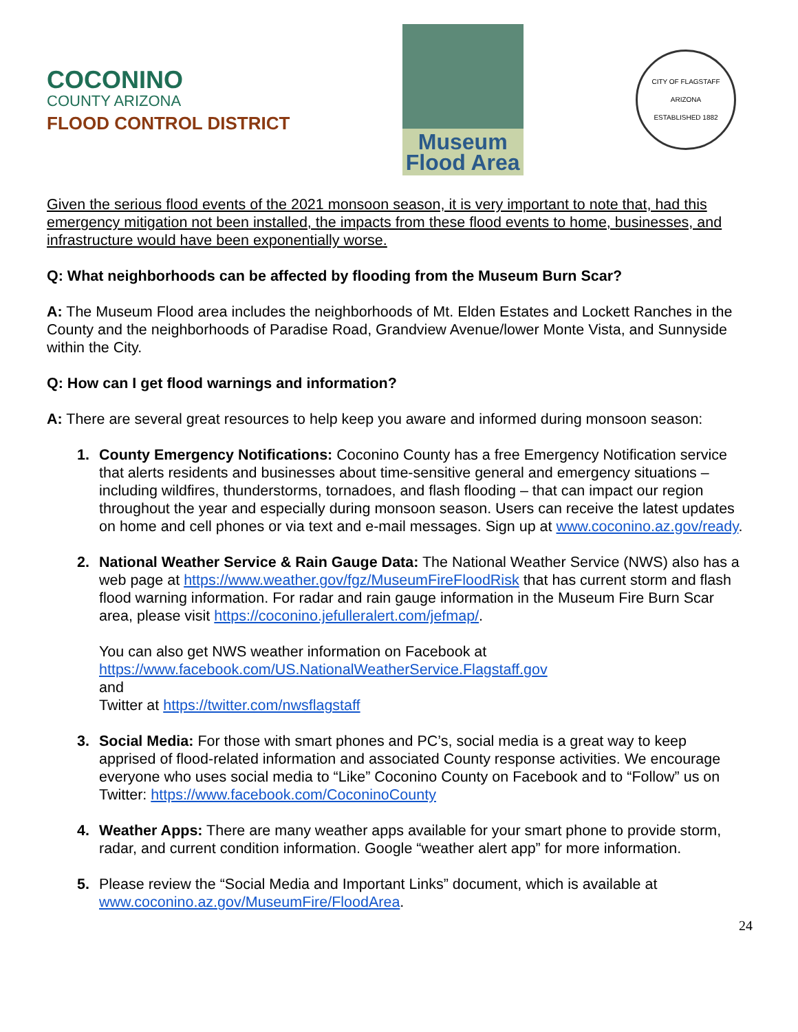COCONINO
COUNTY ARIZONA
FLOOD CONTROL DISTRICT
Museum
Flood Area
CITY OF FLAGSTAFF
ARIZONA
ESTABLISHED 1882
Given the serious flood events of the 2021 monsoon season, it is very important to note that, had this emergency mitigation not been installed, the impacts from these flood events to home, businesses, and infrastructure would have been exponentially worse.
Q: What neighborhoods can be affected by flooding from the Museum Burn Scar?
A: The Museum Flood area includes the neighborhoods of Mt. Elden Estates and Lockett Ranches in the County and the neighborhoods of Paradise Road, Grandview Avenue/lower Monte Vista, and Sunnyside within the City.
Q: How can I get flood warnings and information?
A: There are several great resources to help keep you aware and informed during monsoon season:
County Emergency Notifications: Coconino County has a free Emergency Notification service that alerts residents and businesses about time-sensitive general and emergency situations – including wildfires, thunderstorms, tornadoes, and flash flooding – that can impact our region throughout the year and especially during monsoon season. Users can receive the latest updates on home and cell phones or via text and e-mail messages. Sign up at www.coconino.az.gov/ready.
National Weather Service & Rain Gauge Data: The National Weather Service (NWS) also has a web page at https://www.weather.gov/fgz/MuseumFireFloodRisk that has current storm and flash flood warning information. For radar and rain gauge information in the Museum Fire Burn Scar area, please visit https://coconino.jefulleralert.com/jefmap/.
You can also get NWS weather information on Facebook at
https://www.facebook.com/US.NationalWeatherService.Flagstaff.gov
and
Twitter at https://twitter.com/nwsflagstaff
Social Media: For those with smart phones and PC’s, social media is a great way to keep apprised of flood-related information and associated County response activities. We encourage everyone who uses social media to “Like” Coconino County on Facebook and to “Follow” us on Twitter: https://www.facebook.com/CoconinoCounty
Weather Apps: There are many weather apps available for your smart phone to provide storm, radar, and current condition information. Google “weather alert app” for more information.
Please review the “Social Media and Important Links” document, which is available at www.coconino.az.gov/MuseumFire/FloodArea.
24